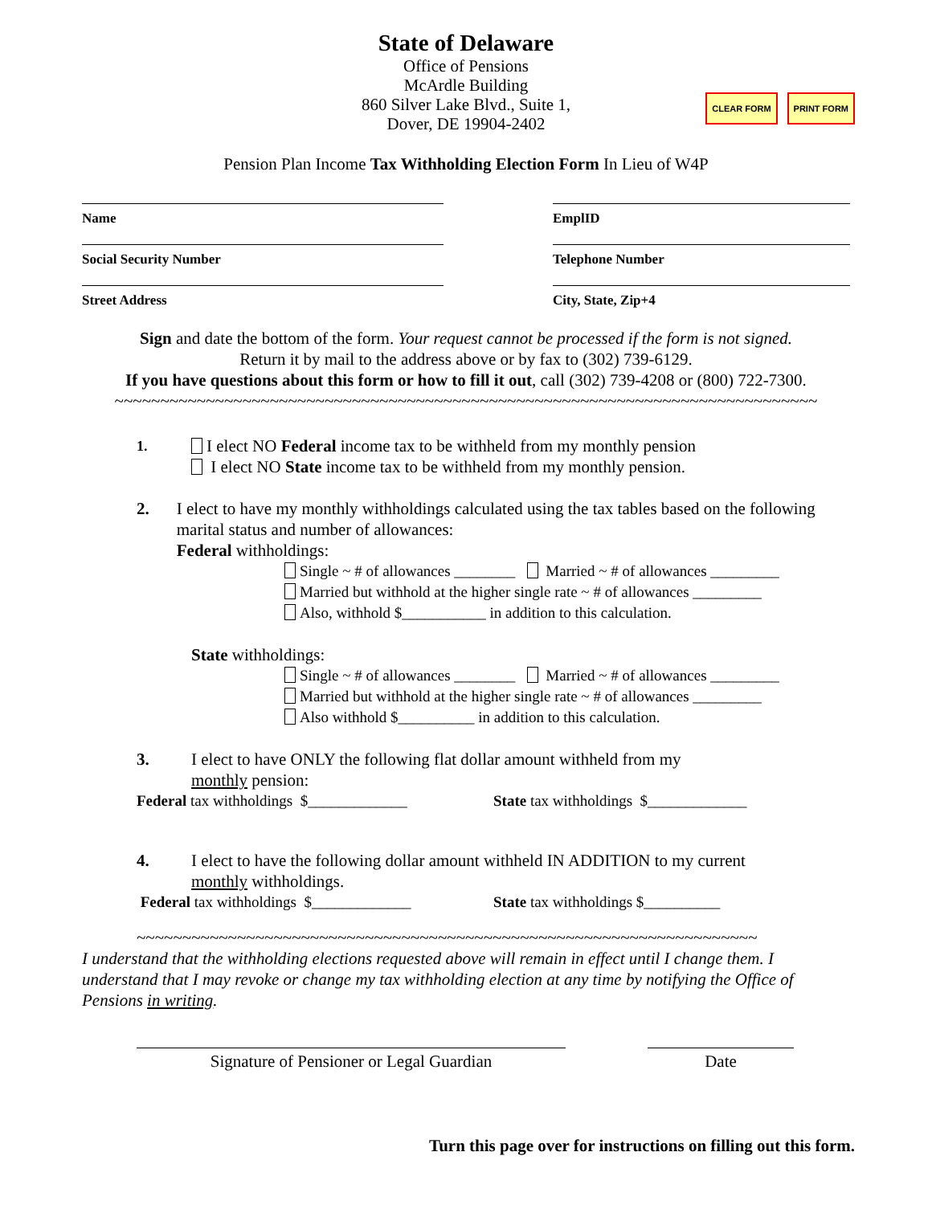CLEAR FORM PRINT FORM
State of Delaware
Office of Pensions
McArdle Building
860 Silver Lake Blvd., Suite 1,
Dover, DE 19904-2402
Pension Plan Income Tax Withholding Election Form In Lieu of W4P
Name EmplID
Social Security Number Telephone Number
Street Address City, State, Zip+4
Sign and date the bottom of the form. Your request cannot be processed if the form is not signed.
Return it by mail to the address above or by fax to (302) 739-6129.
If you have questions about this form or how to fill it out, call (302) 739-4208 or (800) 722-7300.
~~~~~~~~~~~~~~~~~~~~~~~~~~~~~~~~~~~~~~~~~~~~~~~~~~~~~~~~~~~~~~~~~~~~~~~~~~~~~
1. I elect NO Federal income tax to be withheld from my monthly pension
I elect NO State income tax to be withheld from my monthly pension.
2. I elect to have my monthly withholdings calculated using the tax tables based on the following marital status and number of allowances:
Federal withholdings:
Single ~ # of allowances ________ Married ~ # of allowances _________
Married but withhold at the higher single rate ~ # of allowances _________
Also, withhold $___________ in addition to this calculation.
State withholdings:
Single ~ # of allowances ________ Married ~ # of allowances _________
Married but withhold at the higher single rate ~ # of allowances _________
Also withhold $__________ in addition to this calculation.
3. I elect to have ONLY the following flat dollar amount withheld from my
monthly pension:
Federal tax withholdings $_____________ State tax withholdings $_____________
4. I elect to have the following dollar amount withheld IN ADDITION to my current
monthly withholdings.
Federal tax withholdings $_____________ State tax withholdings $__________
~~~~~~~~~~~~~~~~~~~~~~~~~~~~~~~~~~~~~~~~~~~~~~~~~~~~~~~~~~~~~~~~~~~~
I understand that the withholding elections requested above will remain in effect until I change them. I understand that I may revoke or change my tax withholding election at any time by notifying the Office of Pensions in writing.
Signature of Pensioner or Legal Guardian Date
Turn this page over for instructions on filling out this form.